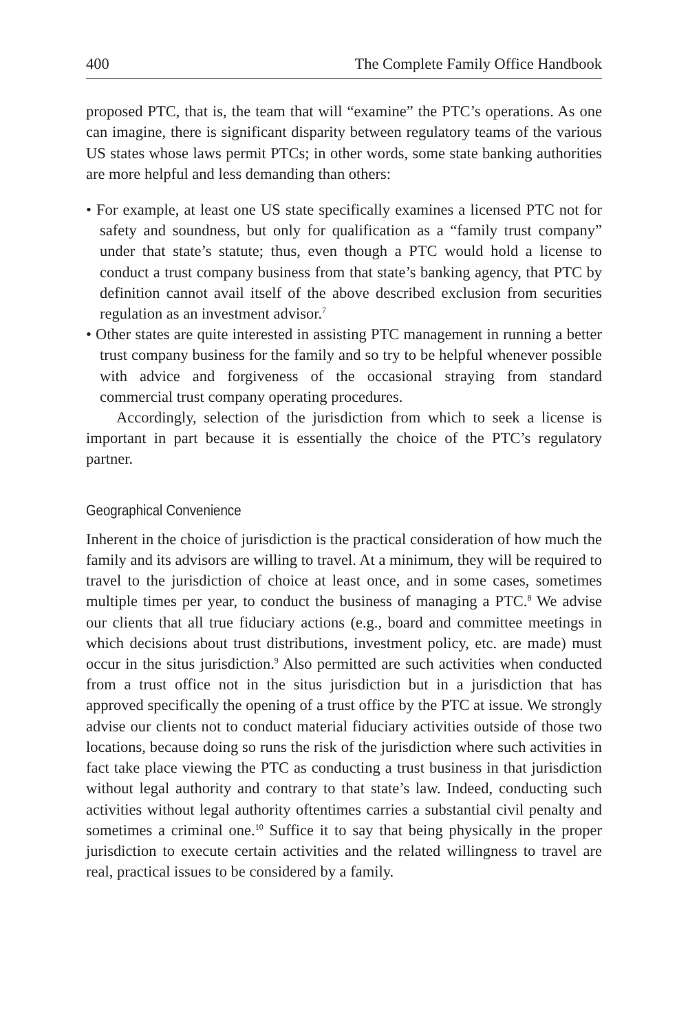400 The Complete Family Office Handbook
proposed PTC, that is, the team that will “examine” the PTC’s operations. As one can imagine, there is significant disparity between regulatory teams of the various US states whose laws permit PTCs; in other words, some state banking authorities are more helpful and less demanding than others:
• For example, at least one US state specifically examines a licensed PTC not for safety and soundness, but only for qualification as a “family trust company” under that state’s statute; thus, even though a PTC would hold a license to conduct a trust company business from that state’s banking agency, that PTC by definition cannot avail itself of the above described exclusion from securities regulation as an investment advisor.<sup>7</sup>
• Other states are quite interested in assisting PTC management in running a better trust company business for the family and so try to be helpful whenever possible with advice and forgiveness of the occasional straying from standard commercial trust company operating procedures.
Accordingly, selection of the jurisdiction from which to seek a license is important in part because it is essentially the choice of the PTC’s regulatory partner.
Geographical Convenience
Inherent in the choice of jurisdiction is the practical consideration of how much the family and its advisors are willing to travel. At a minimum, they will be required to travel to the jurisdiction of choice at least once, and in some cases, sometimes multiple times per year, to conduct the business of managing a PTC.<sup>8</sup> We advise our clients that all true fiduciary actions (e.g., board and committee meetings in which decisions about trust distributions, investment policy, etc. are made) must occur in the situs jurisdiction.<sup>9</sup> Also permitted are such activities when conducted from a trust office not in the situs jurisdiction but in a jurisdiction that has approved specifically the opening of a trust office by the PTC at issue. We strongly advise our clients not to conduct material fiduciary activities outside of those two locations, because doing so runs the risk of the jurisdiction where such activities in fact take place viewing the PTC as conducting a trust business in that jurisdiction without legal authority and contrary to that state’s law. Indeed, conducting such activities without legal authority oftentimes carries a substantial civil penalty and sometimes a criminal one.<sup>10</sup> Suffice it to say that being physically in the proper jurisdiction to execute certain activities and the related willingness to travel are real, practical issues to be considered by a family.